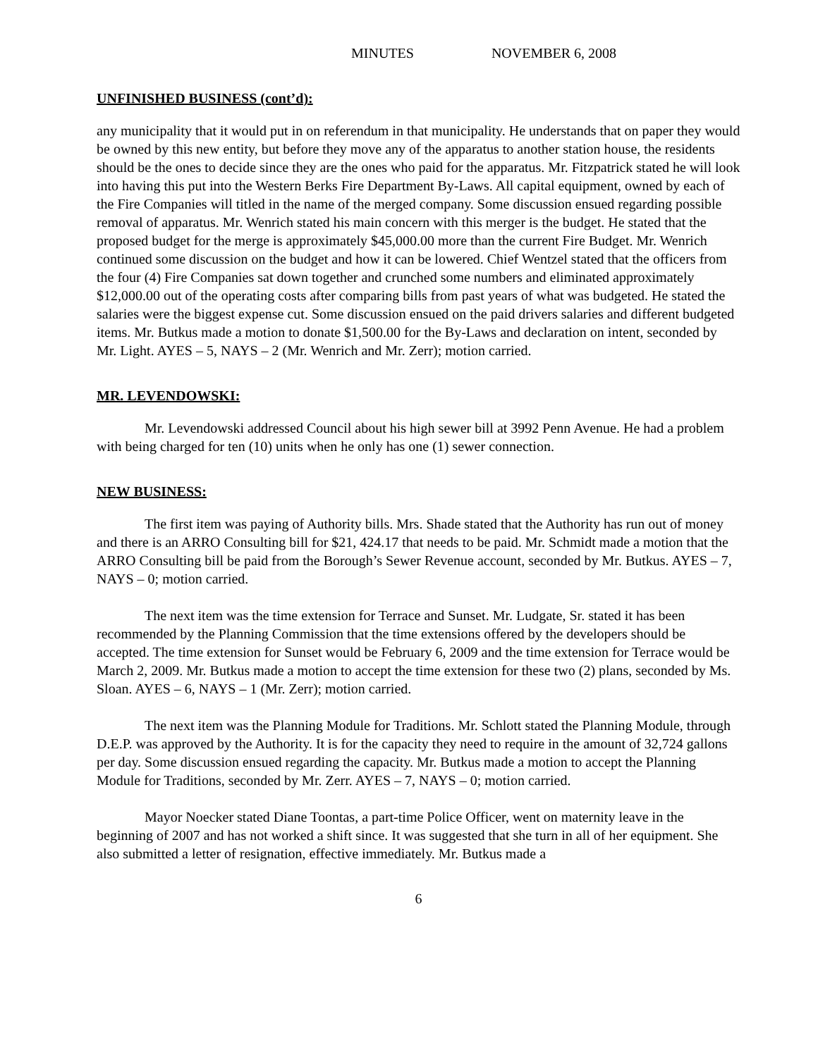MINUTES NOVEMBER 6, 2008
UNFINISHED BUSINESS (cont’d):
any municipality that it would put in on referendum in that municipality. He understands that on paper they would be owned by this new entity, but before they move any of the apparatus to another station house, the residents should be the ones to decide since they are the ones who paid for the apparatus. Mr. Fitzpatrick stated he will look into having this put into the Western Berks Fire Department By-Laws. All capital equipment, owned by each of the Fire Companies will titled in the name of the merged company. Some discussion ensued regarding possible removal of apparatus. Mr. Wenrich stated his main concern with this merger is the budget. He stated that the proposed budget for the merge is approximately $45,000.00 more than the current Fire Budget. Mr. Wenrich continued some discussion on the budget and how it can be lowered. Chief Wentzel stated that the officers from the four (4) Fire Companies sat down together and crunched some numbers and eliminated approximately $12,000.00 out of the operating costs after comparing bills from past years of what was budgeted. He stated the salaries were the biggest expense cut. Some discussion ensued on the paid drivers salaries and different budgeted items. Mr. Butkus made a motion to donate $1,500.00 for the By-Laws and declaration on intent, seconded by Mr. Light. AYES – 5, NAYS – 2 (Mr. Wenrich and Mr. Zerr); motion carried.
MR. LEVENDOWSKI:
Mr. Levendowski addressed Council about his high sewer bill at 3992 Penn Avenue. He had a problem with being charged for ten (10) units when he only has one (1) sewer connection.
NEW BUSINESS:
The first item was paying of Authority bills. Mrs. Shade stated that the Authority has run out of money and there is an ARRO Consulting bill for $21, 424.17 that needs to be paid. Mr. Schmidt made a motion that the ARRO Consulting bill be paid from the Borough’s Sewer Revenue account, seconded by Mr. Butkus. AYES – 7, NAYS – 0; motion carried.
The next item was the time extension for Terrace and Sunset. Mr. Ludgate, Sr. stated it has been recommended by the Planning Commission that the time extensions offered by the developers should be accepted. The time extension for Sunset would be February 6, 2009 and the time extension for Terrace would be March 2, 2009. Mr. Butkus made a motion to accept the time extension for these two (2) plans, seconded by Ms. Sloan. AYES – 6, NAYS – 1 (Mr. Zerr); motion carried.
The next item was the Planning Module for Traditions. Mr. Schlott stated the Planning Module, through D.E.P. was approved by the Authority. It is for the capacity they need to require in the amount of 32,724 gallons per day. Some discussion ensued regarding the capacity. Mr. Butkus made a motion to accept the Planning Module for Traditions, seconded by Mr. Zerr. AYES – 7, NAYS – 0; motion carried.
Mayor Noecker stated Diane Toontas, a part-time Police Officer, went on maternity leave in the beginning of 2007 and has not worked a shift since. It was suggested that she turn in all of her equipment. She also submitted a letter of resignation, effective immediately. Mr. Butkus made a
6